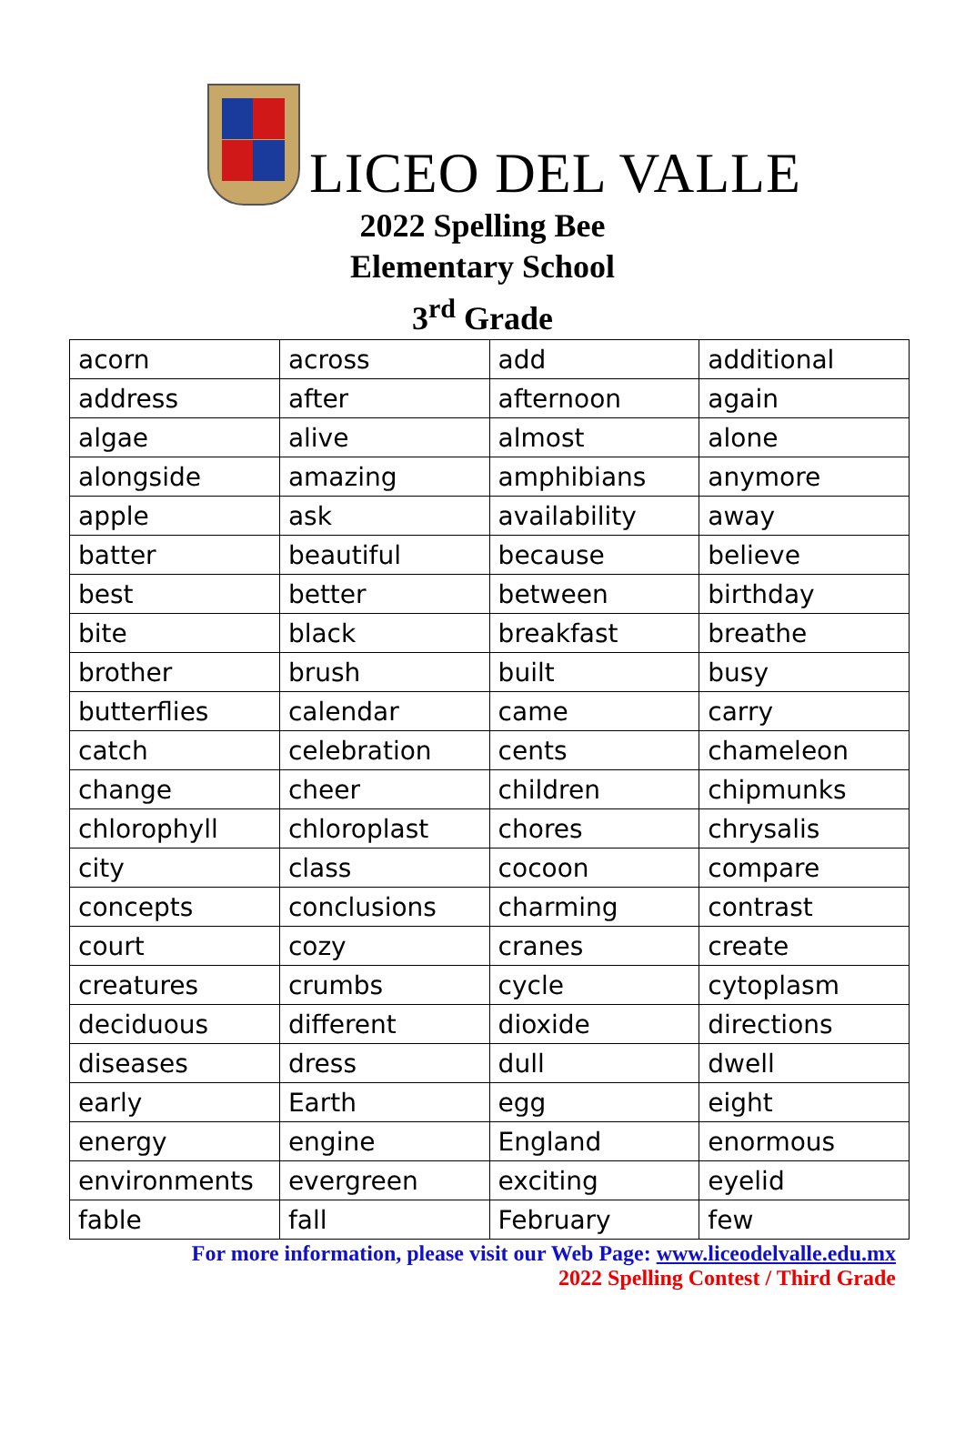LICEO DEL VALLE
2022 Spelling Bee
Elementary School
3<sup>rd</sup> Grade
| acorn | across | add | additional |
| address | after | afternoon | again |
| algae | alive | almost | alone |
| alongside | amazing | amphibians | anymore |
| apple | ask | availability | away |
| batter | beautiful | because | believe |
| best | better | between | birthday |
| bite | black | breakfast | breathe |
| brother | brush | built | busy |
| butterflies | calendar | came | carry |
| catch | celebration | cents | chameleon |
| change | cheer | children | chipmunks |
| chlorophyll | chloroplast | chores | chrysalis |
| city | class | cocoon | compare |
| concepts | conclusions | charming | contrast |
| court | cozy | cranes | create |
| creatures | crumbs | cycle | cytoplasm |
| deciduous | different | dioxide | directions |
| diseases | dress | dull | dwell |
| early | Earth | egg | eight |
| energy | engine | England | enormous |
| environments | evergreen | exciting | eyelid |
| fable | fall | February | few |
For more information, please visit our Web Page: www.liceodelvalle.edu.mx
2022 Spelling Contest / Third Grade